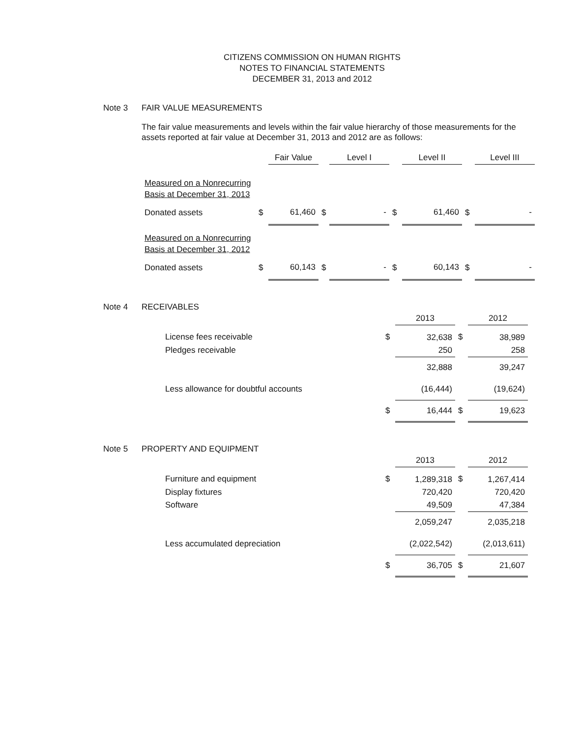CITIZENS COMMISSION ON HUMAN RIGHTS
NOTES TO FINANCIAL STATEMENTS
DECEMBER 31, 2013 and 2012
Note 3 FAIR VALUE MEASUREMENTS
The fair value measurements and levels within the fair value hierarchy of those measurements for the assets reported at fair value at December 31, 2013 and 2012 are as follows:
| | | Fair Value | | Level I | | Level II | | Level III |
| --- | --- | --- | --- | --- | --- | --- | --- | --- |
| Measured on a Nonrecurring Basis at December 31, 2013 | | | | | | | | |
| Donated assets | $ | 61,460 | $ | - | $ | 61,460 | $ | - |
| Measured on a Nonrecurring Basis at December 31, 2012 | | | | | | | | |
| Donated assets | $ | 60,143 | $ | - | $ | 60,143 | $ | - |
Note 4 RECEIVABLES
| | | 2013 | | 2012 |
| License fees receivable | $ | 32,638 | $ | 38,989 |
| Pledges receivable | | 250 | | 258 |
| | | 32,888 | | 39,247 |
| Less allowance for doubtful accounts | | (16,444) | | (19,624) |
| | $ | 16,444 | $ | 19,623 |
Note 5 PROPERTY AND EQUIPMENT
| | | 2013 | | 2012 |
| Furniture and equipment | $ | 1,289,318 | $ | 1,267,414 |
| Display fixtures | | 720,420 | | 720,420 |
| Software | | 49,509 | | 47,384 |
| | | 2,059,247 | | 2,035,218 |
| Less accumulated depreciation | | (2,022,542) | | (2,013,611) |
| | $ | 36,705 | $ | 21,607 |